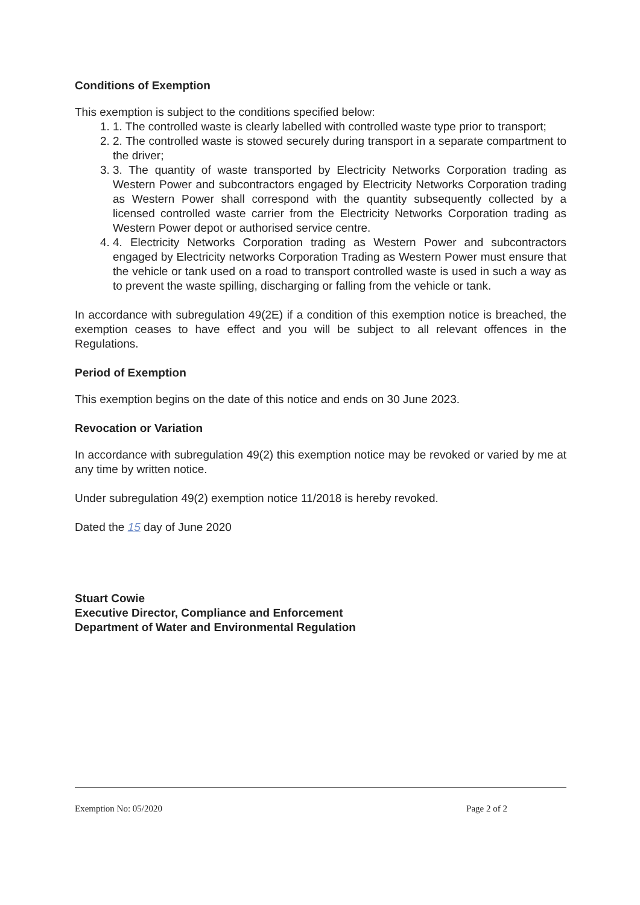Conditions of Exemption
This exemption is subject to the conditions specified below:
1. 1. The controlled waste is clearly labelled with controlled waste type prior to transport;
2. 2. The controlled waste is stowed securely during transport in a separate compartment to the driver;
3. 3. The quantity of waste transported by Electricity Networks Corporation trading as Western Power and subcontractors engaged by Electricity Networks Corporation trading as Western Power shall correspond with the quantity subsequently collected by a licensed controlled waste carrier from the Electricity Networks Corporation trading as Western Power depot or authorised service centre.
4. 4. Electricity Networks Corporation trading as Western Power and subcontractors engaged by Electricity networks Corporation Trading as Western Power must ensure that the vehicle or tank used on a road to transport controlled waste is used in such a way as to prevent the waste spilling, discharging or falling from the vehicle or tank.
In accordance with subregulation 49(2E) if a condition of this exemption notice is breached, the exemption ceases to have effect and you will be subject to all relevant offences in the Regulations.
Period of Exemption
This exemption begins on the date of this notice and ends on 30 June 2023.
Revocation or Variation
In accordance with subregulation 49(2) this exemption notice may be revoked or varied by me at any time by written notice.
Under subregulation 49(2) exemption notice 11/2018 is hereby revoked.
Dated the 15 day of June 2020
Stuart Cowie
Executive Director, Compliance and Enforcement
Department of Water and Environmental Regulation
Exemption No: 05/2020 Page 2 of 2